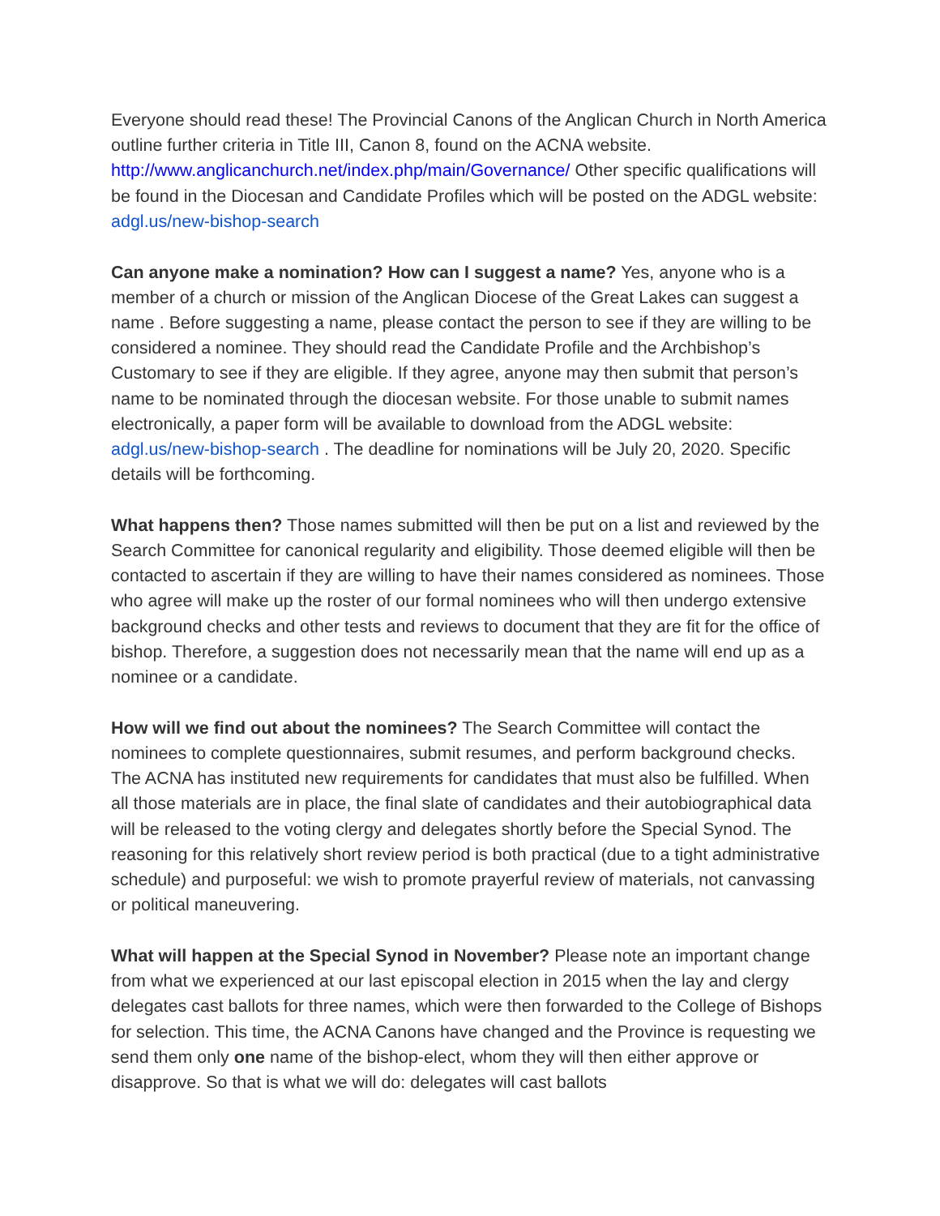Everyone should read these! The Provincial Canons of the Anglican Church in North America outline further criteria in Title III, Canon 8, found on the ACNA website. http://www.anglicanchurch.net/index.php/main/Governance/ Other specific qualifications will be found in the Diocesan and Candidate Profiles which will be posted on the ADGL website: adgl.us/new-bishop-search
Can anyone make a nomination? How can I suggest a name? Yes, anyone who is a member of a church or mission of the Anglican Diocese of the Great Lakes can suggest a name . Before suggesting a name, please contact the person to see if they are willing to be considered a nominee. They should read the Candidate Profile and the Archbishop’s Customary to see if they are eligible. If they agree, anyone may then submit that person’s name to be nominated through the diocesan website. For those unable to submit names electronically, a paper form will be available to download from the ADGL website: adgl.us/new-bishop-search . The deadline for nominations will be July 20, 2020. Specific details will be forthcoming.
What happens then? Those names submitted will then be put on a list and reviewed by the Search Committee for canonical regularity and eligibility. Those deemed eligible will then be contacted to ascertain if they are willing to have their names considered as nominees. Those who agree will make up the roster of our formal nominees who will then undergo extensive background checks and other tests and reviews to document that they are fit for the office of bishop. Therefore, a suggestion does not necessarily mean that the name will end up as a nominee or a candidate.
How will we find out about the nominees? The Search Committee will contact the nominees to complete questionnaires, submit resumes, and perform background checks. The ACNA has instituted new requirements for candidates that must also be fulfilled. When all those materials are in place, the final slate of candidates and their autobiographical data will be released to the voting clergy and delegates shortly before the Special Synod. The reasoning for this relatively short review period is both practical (due to a tight administrative schedule) and purposeful: we wish to promote prayerful review of materials, not canvassing or political maneuvering.
What will happen at the Special Synod in November? Please note an important change from what we experienced at our last episcopal election in 2015 when the lay and clergy delegates cast ballots for three names, which were then forwarded to the College of Bishops for selection. This time, the ACNA Canons have changed and the Province is requesting we send them only one name of the bishop-elect, whom they will then either approve or disapprove. So that is what we will do: delegates will cast ballots